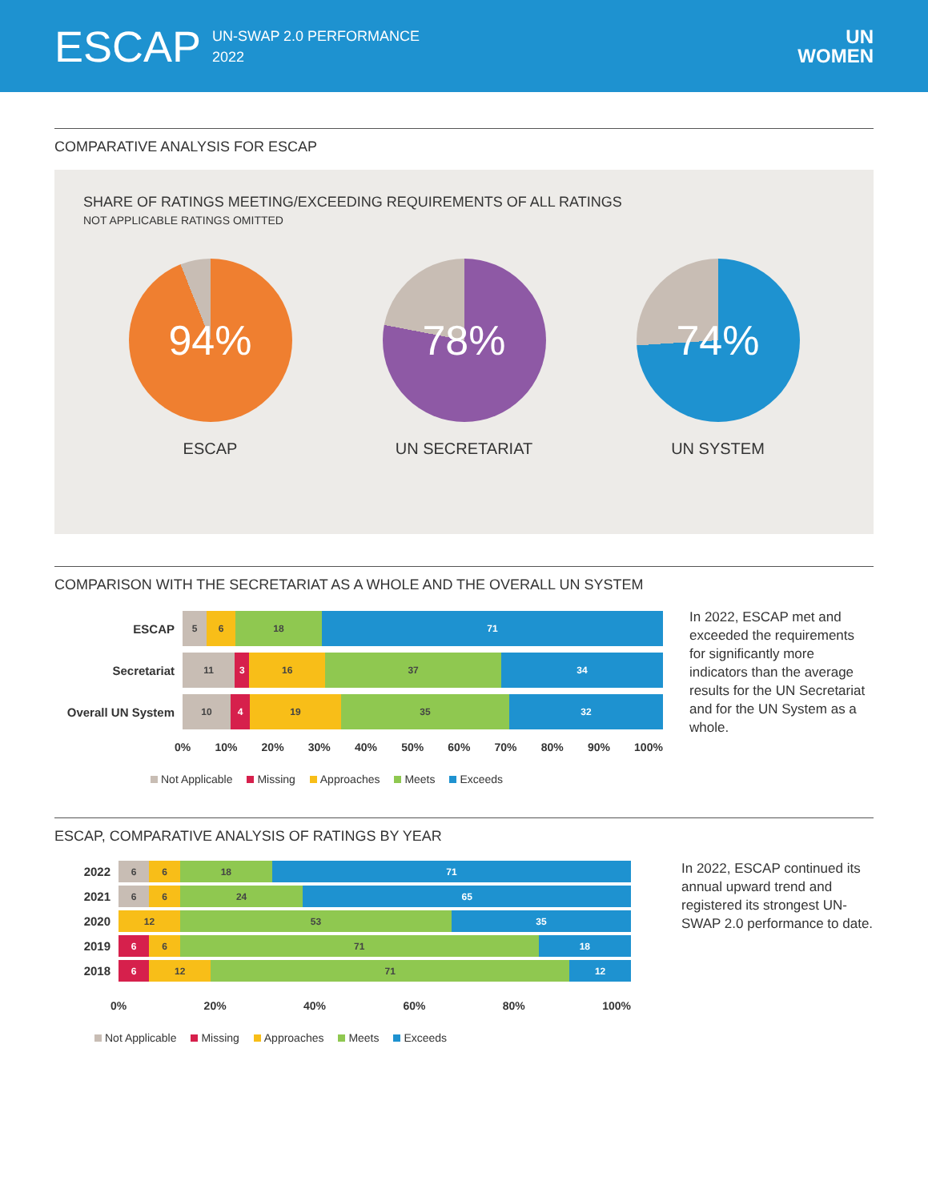ESCAP
UN-SWAP 2.0 PERFORMANCE
2022
UN
WOMEN
COMPARATIVE ANALYSIS FOR ESCAP
SHARE OF RATINGS MEETING/EXCEEDING REQUIREMENTS OF ALL RATINGS
NOT APPLICABLE RATINGS OMITTED
94%
ESCAP
78%
UN SECRETARIAT
74%
UN SYSTEM
COMPARISON WITH THE SECRETARIAT AS A WHOLE AND THE OVERALL UN SYSTEM
ESCAP
5 6 18 71
Secretariat
11 3 16 37 34
Overall UN System
10 4 19 35 32
0% 10% 20% 30% 40% 50% 60% 70% 80% 90% 100%
Not Applicable Missing Approaches Meets Exceeds
In 2022, ESCAP met and exceeded the requirements for significantly more indicators than the average results for the UN Secretariat and for the UN System as a whole.
ESCAP, COMPARATIVE ANALYSIS OF RATINGS BY YEAR
2022
6 6 18 71
2021
6 6 24 65
2020
12 53 35
2019
6 6 71 18
2018
6 12 71 12
0% 20% 40% 60% 80% 100%
Not Applicable Missing Approaches Meets Exceeds
In 2022, ESCAP continued its annual upward trend and registered its strongest UN-SWAP 2.0 performance to date.